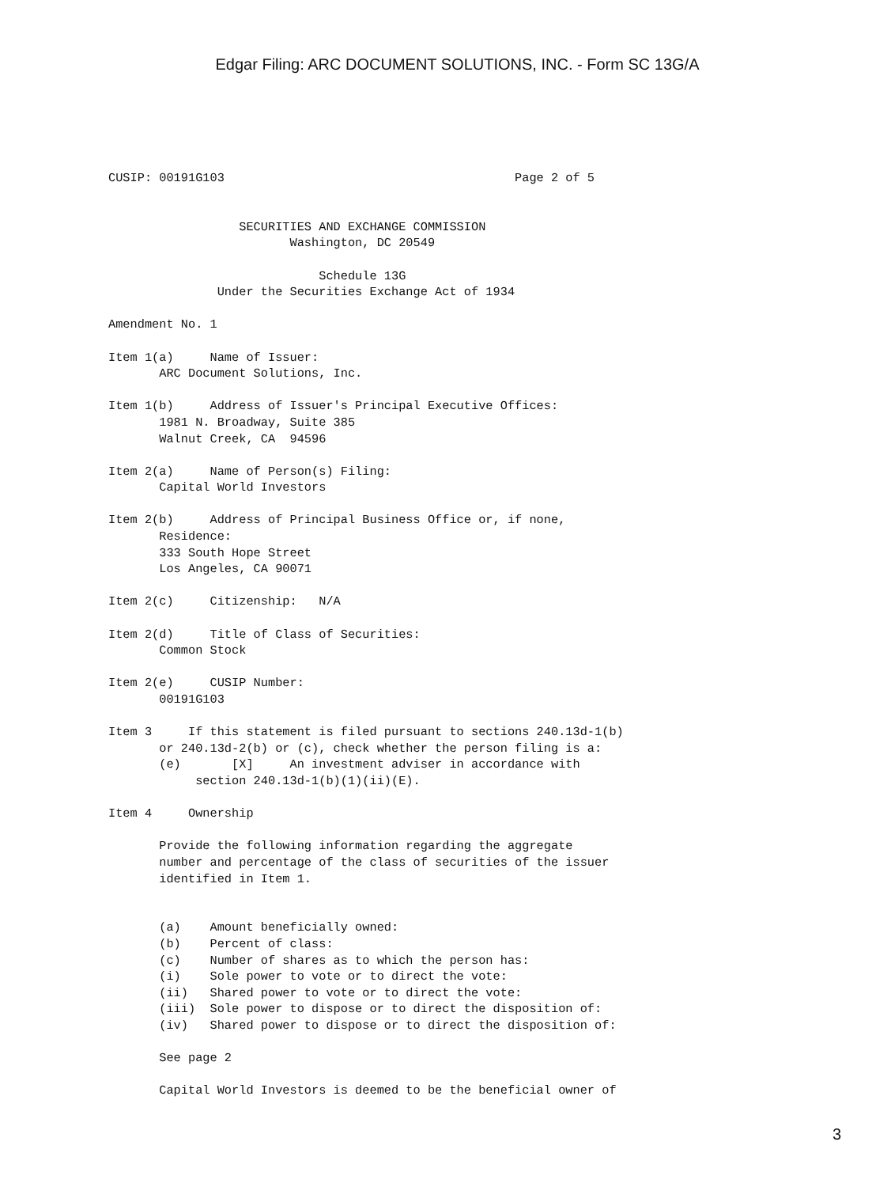Edgar Filing: ARC DOCUMENT SOLUTIONS, INC. - Form SC 13G/A
CUSIP: 00191G103                                        Page 2 of 5


                  SECURITIES AND EXCHANGE COMMISSION
                         Washington, DC 20549

                             Schedule 13G
               Under the Securities Exchange Act of 1934

Amendment No. 1

Item 1(a)     Name of Issuer:
       ARC Document Solutions, Inc.

Item 1(b)     Address of Issuer's Principal Executive Offices:
       1981 N. Broadway, Suite 385
       Walnut Creek, CA  94596

Item 2(a)     Name of Person(s) Filing:
       Capital World Investors

Item 2(b)     Address of Principal Business Office or, if none,
       Residence:
       333 South Hope Street
       Los Angeles, CA 90071

Item 2(c)     Citizenship:   N/A

Item 2(d)     Title of Class of Securities:
       Common Stock

Item 2(e)     CUSIP Number:
       00191G103

Item 3     If this statement is filed pursuant to sections 240.13d-1(b)
       or 240.13d-2(b) or (c), check whether the person filing is a:
       (e)       [X]     An investment adviser in accordance with
            section 240.13d-1(b)(1)(ii)(E).

Item 4     Ownership

       Provide the following information regarding the aggregate
       number and percentage of the class of securities of the issuer
       identified in Item 1.


       (a)    Amount beneficially owned:
       (b)    Percent of class:
       (c)    Number of shares as to which the person has:
       (i)    Sole power to vote or to direct the vote:
       (ii)   Shared power to vote or to direct the vote:
       (iii)  Sole power to dispose or to direct the disposition of:
       (iv)   Shared power to dispose or to direct the disposition of:

       See page 2

       Capital World Investors is deemed to be the beneficial owner of
3